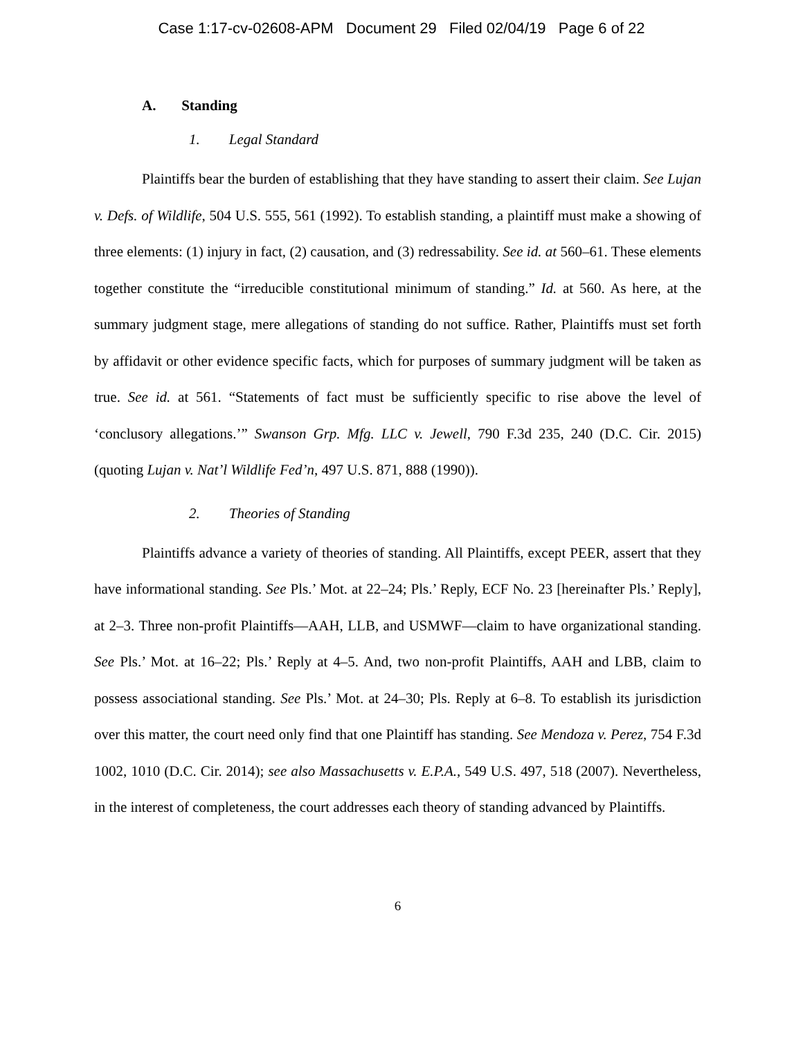Case 1:17-cv-02608-APM Document 29 Filed 02/04/19 Page 6 of 22
A. Standing
1. Legal Standard
Plaintiffs bear the burden of establishing that they have standing to assert their claim. See Lujan v. Defs. of Wildlife, 504 U.S. 555, 561 (1992). To establish standing, a plaintiff must make a showing of three elements: (1) injury in fact, (2) causation, and (3) redressability. See id. at 560–61. These elements together constitute the “irreducible constitutional minimum of standing.” Id. at 560. As here, at the summary judgment stage, mere allegations of standing do not suffice. Rather, Plaintiffs must set forth by affidavit or other evidence specific facts, which for purposes of summary judgment will be taken as true. See id. at 561. “Statements of fact must be sufficiently specific to rise above the level of ‘conclusory allegations.’” Swanson Grp. Mfg. LLC v. Jewell, 790 F.3d 235, 240 (D.C. Cir. 2015) (quoting Lujan v. Nat’l Wildlife Fed’n, 497 U.S. 871, 888 (1990)).
2. Theories of Standing
Plaintiffs advance a variety of theories of standing. All Plaintiffs, except PEER, assert that they have informational standing. See Pls.’ Mot. at 22–24; Pls.’ Reply, ECF No. 23 [hereinafter Pls.’ Reply], at 2–3. Three non-profit Plaintiffs—AAH, LLB, and USMWF—claim to have organizational standing. See Pls.’ Mot. at 16–22; Pls.’ Reply at 4–5. And, two non-profit Plaintiffs, AAH and LBB, claim to possess associational standing. See Pls.’ Mot. at 24–30; Pls. Reply at 6–8. To establish its jurisdiction over this matter, the court need only find that one Plaintiff has standing. See Mendoza v. Perez, 754 F.3d 1002, 1010 (D.C. Cir. 2014); see also Massachusetts v. E.P.A., 549 U.S. 497, 518 (2007). Nevertheless, in the interest of completeness, the court addresses each theory of standing advanced by Plaintiffs.
6